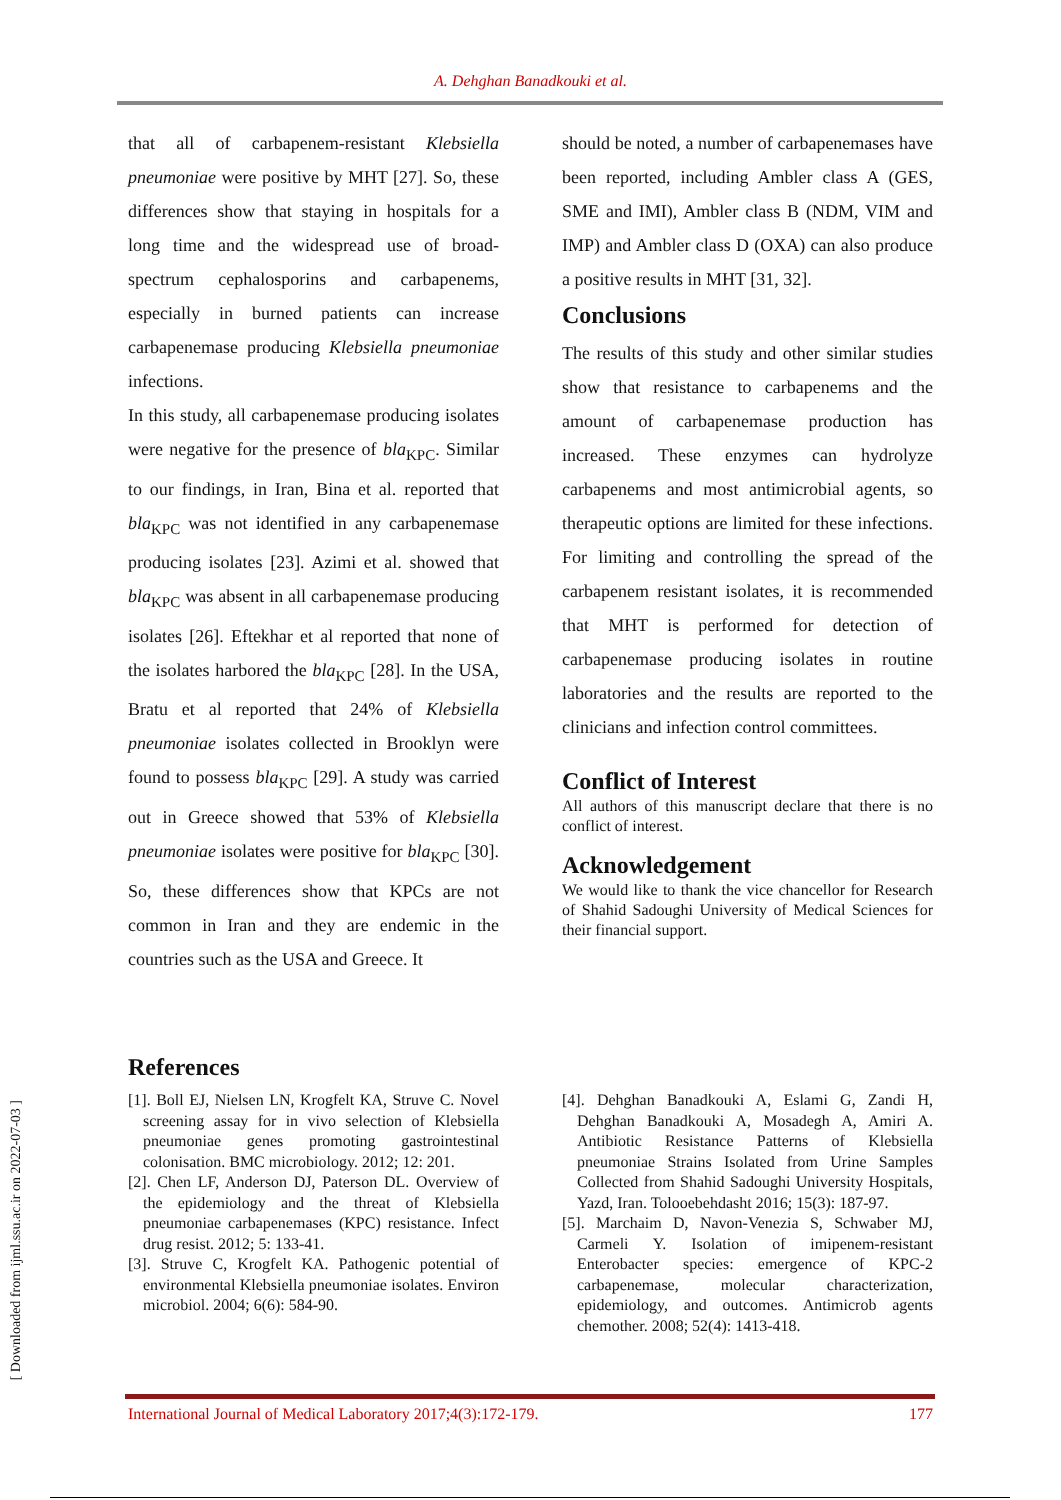A. Dehghan Banadkouki et al.
[ Downloaded from ijml.ssu.ac.ir on 2022-07-03 ]
that all of carbapenem-resistant Klebsiella pneumoniae were positive by MHT [27]. So, these differences show that staying in hospitals for a long time and the widespread use of broad-spectrum cephalosporins and carbapenems, especially in burned patients can increase carbapenemase producing Klebsiella pneumoniae infections.
In this study, all carbapenemase producing isolates were negative for the presence of bla<sub>KPC</sub>. Similar to our findings, in Iran, Bina et al. reported that bla<sub>KPC</sub> was not identified in any carbapenemase producing isolates [23]. Azimi et al. showed that bla<sub>KPC</sub> was absent in all carbapenemase producing isolates [26]. Eftekhar et al reported that none of the isolates harbored the bla<sub>KPC</sub> [28]. In the USA, Bratu et al reported that 24% of Klebsiella pneumoniae isolates collected in Brooklyn were found to possess bla<sub>KPC</sub> [29]. A study was carried out in Greece showed that 53% of Klebsiella pneumoniae isolates were positive for bla<sub>KPC</sub> [30]. So, these differences show that KPCs are not common in Iran and they are endemic in the countries such as the USA and Greece. It
should be noted, a number of carbapenemases have been reported, including Ambler class A (GES, SME and IMI), Ambler class B (NDM, VIM and IMP) and Ambler class D (OXA) can also produce a positive results in MHT [31, 32].
Conclusions
The results of this study and other similar studies show that resistance to carbapenems and the amount of carbapenemase production has increased. These enzymes can hydrolyze carbapenems and most antimicrobial agents, so therapeutic options are limited for these infections. For limiting and controlling the spread of the carbapenem resistant isolates, it is recommended that MHT is performed for detection of carbapenemase producing isolates in routine laboratories and the results are reported to the clinicians and infection control committees.
Conflict of Interest
All authors of this manuscript declare that there is no conflict of interest.
Acknowledgement
We would like to thank the vice chancellor for Research of Shahid Sadoughi University of Medical Sciences for their financial support.
References
[1]. Boll EJ, Nielsen LN, Krogfelt KA, Struve C. Novel screening assay for in vivo selection of Klebsiella pneumoniae genes promoting gastrointestinal colonisation. BMC microbiology. 2012; 12: 201.
[2]. Chen LF, Anderson DJ, Paterson DL. Overview of the epidemiology and the threat of Klebsiella pneumoniae carbapenemases (KPC) resistance. Infect drug resist. 2012; 5: 133-41.
[3]. Struve C, Krogfelt KA. Pathogenic potential of environmental Klebsiella pneumoniae isolates. Environ microbiol. 2004; 6(6): 584-90.
[4]. Dehghan Banadkouki A, Eslami G, Zandi H, Dehghan Banadkouki A, Mosadegh A, Amiri A. Antibiotic Resistance Patterns of Klebsiella pneumoniae Strains Isolated from Urine Samples Collected from Shahid Sadoughi University Hospitals, Yazd, Iran. Tolooebehdasht 2016; 15(3): 187-97.
[5]. Marchaim D, Navon-Venezia S, Schwaber MJ, Carmeli Y. Isolation of imipenem-resistant Enterobacter species: emergence of KPC-2 carbapenemase, molecular characterization, epidemiology, and outcomes. Antimicrob agents chemother. 2008; 52(4): 1413-418.
International Journal of Medical Laboratory 2017;4(3):172-179. 177